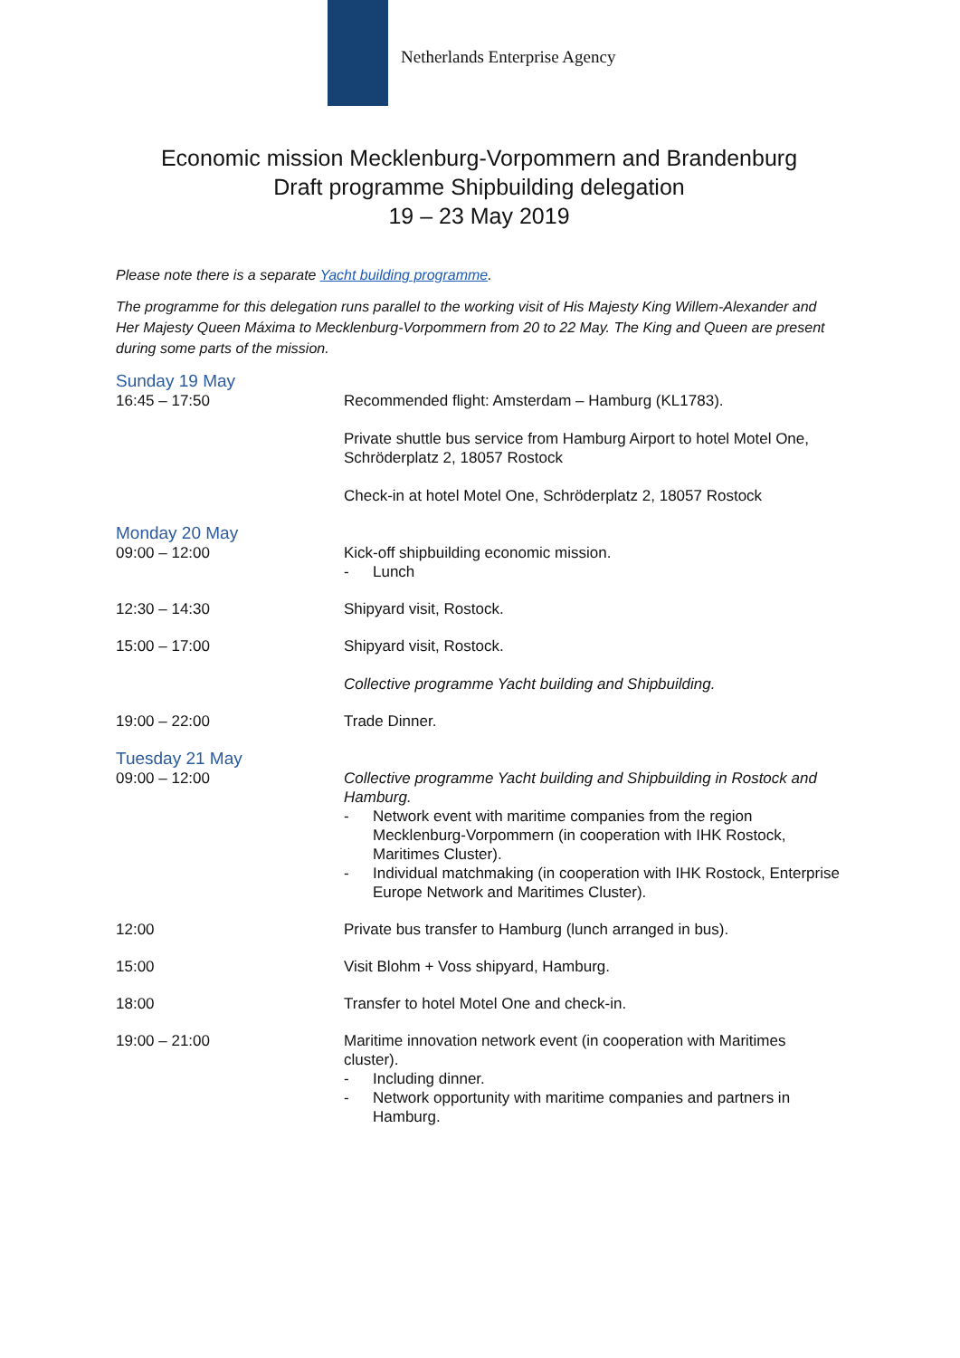Netherlands Enterprise Agency
Economic mission Mecklenburg-Vorpommern and Brandenburg
Draft programme Shipbuilding delegation
19 – 23 May 2019
Please note there is a separate Yacht building programme.
The programme for this delegation runs parallel to the working visit of His Majesty King Willem-Alexander and Her Majesty Queen Máxima to Mecklenburg-Vorpommern from 20 to 22 May. The King and Queen are present during some parts of the mission.
Sunday 19 May
16:45 – 17:50 Recommended flight: Amsterdam – Hamburg (KL1783).
Private shuttle bus service from Hamburg Airport to hotel Motel One, Schröderplatz 2, 18057 Rostock
Check-in at hotel Motel One, Schröderplatz 2, 18057 Rostock
Monday 20 May
09:00 – 12:00 Kick-off shipbuilding economic mission.
- Lunch
12:30 – 14:30 Shipyard visit, Rostock.
15:00 – 17:00 Shipyard visit, Rostock.
Collective programme Yacht building and Shipbuilding.
19:00 – 22:00 Trade Dinner.
Tuesday 21 May
09:00 – 12:00 Collective programme Yacht building and Shipbuilding in Rostock and Hamburg.
- Network event with maritime companies from the region Mecklenburg-Vorpommern (in cooperation with IHK Rostock, Maritimes Cluster).
- Individual matchmaking (in cooperation with IHK Rostock, Enterprise Europe Network and Maritimes Cluster).
12:00 Private bus transfer to Hamburg (lunch arranged in bus).
15:00 Visit Blohm + Voss shipyard, Hamburg.
18:00 Transfer to hotel Motel One and check-in.
19:00 – 21:00 Maritime innovation network event (in cooperation with Maritimes cluster).
- Including dinner.
- Network opportunity with maritime companies and partners in Hamburg.